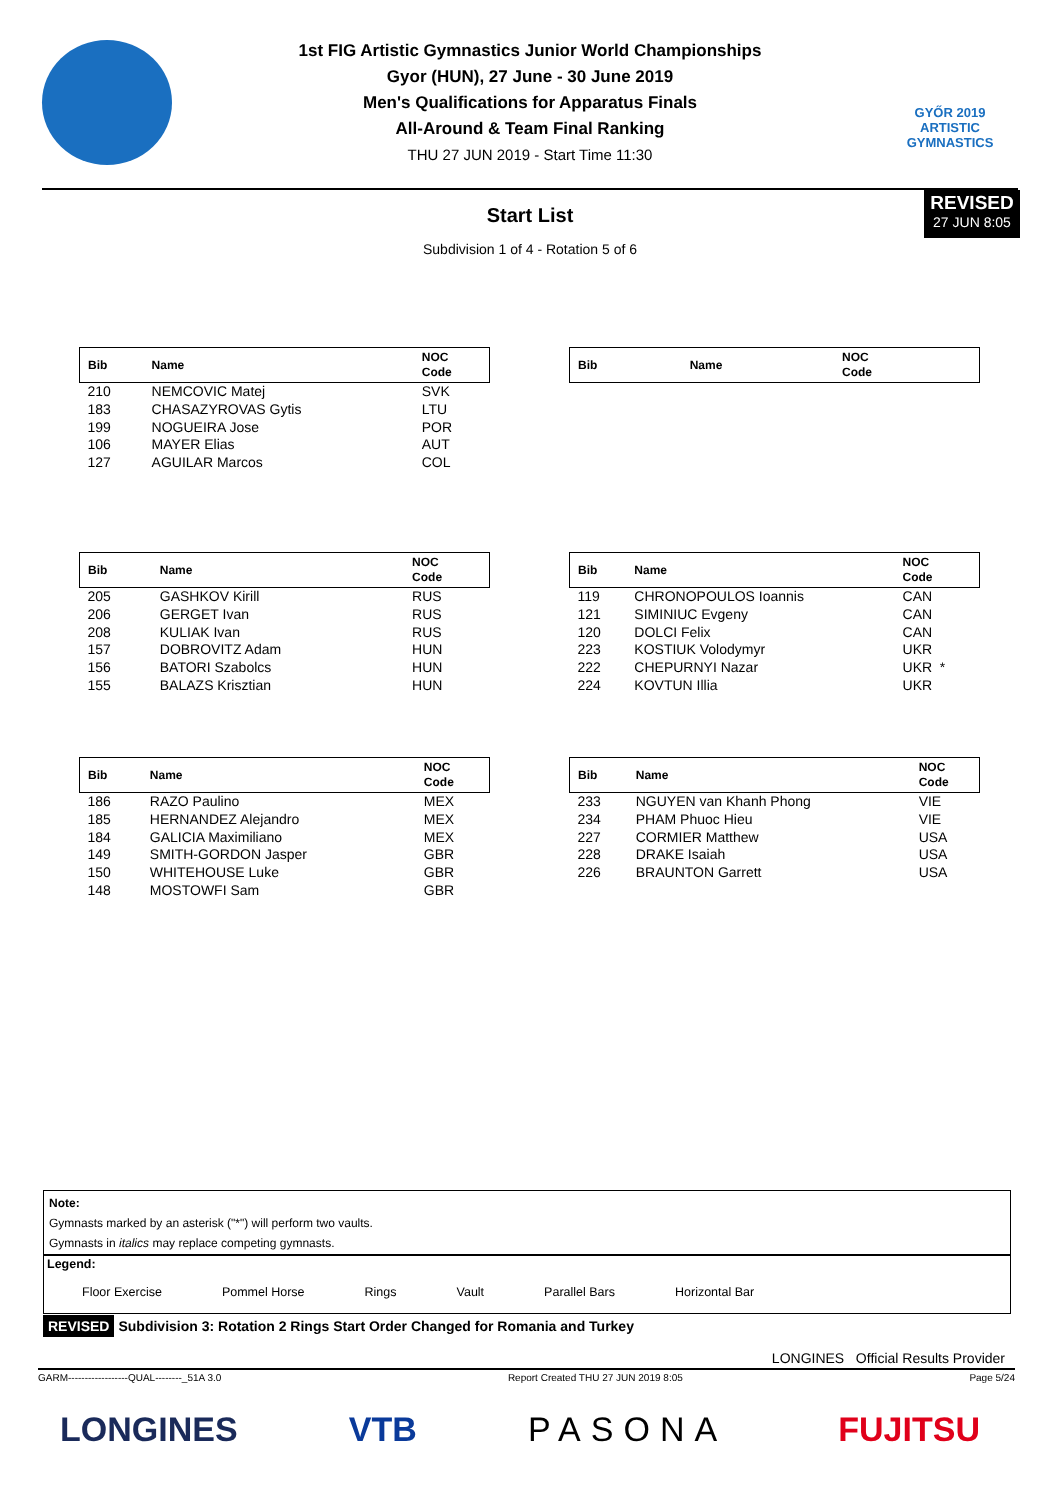GYŐR 2019
ARTISTIC
GYMNASTICS
1st FIG Artistic Gymnastics Junior World Championships
Gyor (HUN), 27 June - 30 June 2019
Men's Qualifications for Apparatus Finals
All-Around & Team Final Ranking
THU 27 JUN 2019 - Start Time 11:30
REVISED
27 JUN 8:05
Start List
Subdivision 1 of 4 - Rotation 5 of 6
| Bib | Name | NOC Code |
| --- | --- | --- |
| 210 | NEMCOVIC Matej | SVK |
| 183 | CHASAZYROVAS Gytis | LTU |
| 199 | NOGUEIRA Jose | POR |
| 106 | MAYER Elias | AUT |
| 127 | AGUILAR Marcos | COL |
| Bib | Name | NOC Code |
| --- | --- | --- |
| Bib | Name | NOC Code |
| --- | --- | --- |
| 205 | GASHKOV Kirill | RUS |
| 206 | GERGET Ivan | RUS |
| 208 | KULIAK Ivan | RUS |
| 157 | DOBROVITZ Adam | HUN |
| 156 | BATORI Szabolcs | HUN |
| 155 | BALAZS Krisztian | HUN |
| Bib | Name | NOC Code |
| --- | --- | --- |
| 119 | CHRONOPOULOS Ioannis | CAN |
| 121 | SIMINIUC Evgeny | CAN |
| 120 | DOLCI Felix | CAN |
| 223 | KOSTIUK Volodymyr | UKR |
| 222 | CHEPURNYI Nazar | UKR * |
| 224 | KOVTUN Illia | UKR |
| Bib | Name | NOC Code |
| --- | --- | --- |
| 186 | RAZO Paulino | MEX |
| 185 | HERNANDEZ Alejandro | MEX |
| 184 | GALICIA Maximiliano | MEX |
| 149 | SMITH-GORDON Jasper | GBR |
| 150 | WHITEHOUSE Luke | GBR |
| 148 | MOSTOWFI Sam | GBR |
| Bib | Name | NOC Code |
| --- | --- | --- |
| 233 | NGUYEN van Khanh Phong | VIE |
| 234 | PHAM Phuoc Hieu | VIE |
| 227 | CORMIER Matthew | USA |
| 228 | DRAKE Isaiah | USA |
| 226 | BRAUNTON Garrett | USA |
Note:
Gymnasts marked by an asterisk ("*") will perform two vaults.
Gymnasts in italics may replace competing gymnasts.
Legend:
Floor Exercise Pommel Horse Rings Vault Parallel Bars Horizontal Bar
REVISED Subdivision 3: Rotation 2 Rings Start Order Changed for Romania and Turkey
LONGINES Official Results Provider
GARM------------------QUAL--------_51A 3.0 Report Created THU 27 JUN 2019 8:05 Page 5/24
LONGINES VTB PASONA FUJITSU